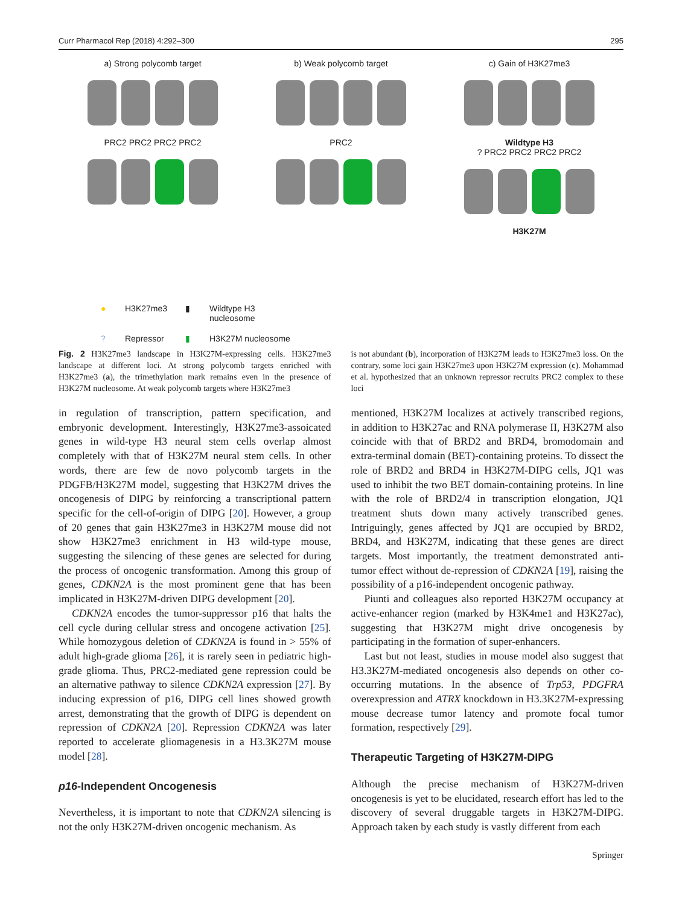Curr Pharmacol Rep (2018) 4:292–300 295
a) Strong polycomb target
PRC2 PRC2 PRC2 PRC2
b) Weak polycomb target
PRC2
c) Gain of H3K27me3
Wildtype H3
? PRC2 PRC2 PRC2 PRC2
H3K27M
● H3K27me3 ▮ Wildtype H3 nucleosome? Repressor ▮ H3K27M nucleosome
Fig. 2 H3K27me3 landscape in H3K27M-expressing cells. H3K27me3 landscape at different loci. At strong polycomb targets enriched with H3K27me3 (a), the trimethylation mark remains even in the presence of H3K27M nucleosome. At weak polycomb targets where H3K27me3
is not abundant (b), incorporation of H3K27M leads to H3K27me3 loss. On the contrary, some loci gain H3K27me3 upon H3K27M expression (c). Mohammad et al. hypothesized that an unknown repressor recruits PRC2 complex to these loci
in regulation of transcription, pattern specification, and embryonic development. Interestingly, H3K27me3-assoicated genes in wild-type H3 neural stem cells overlap almost completely with that of H3K27M neural stem cells. In other words, there are few de novo polycomb targets in the PDGFB/H3K27M model, suggesting that H3K27M drives the oncogenesis of DIPG by reinforcing a transcriptional pattern specific for the cell-of-origin of DIPG [20]. However, a group of 20 genes that gain H3K27me3 in H3K27M mouse did not show H3K27me3 enrichment in H3 wild-type mouse, suggesting the silencing of these genes are selected for during the process of oncogenic transformation. Among this group of genes, CDKN2A is the most prominent gene that has been implicated in H3K27M-driven DIPG development [20].
CDKN2A encodes the tumor-suppressor p16 that halts the cell cycle during cellular stress and oncogene activation [25]. While homozygous deletion of CDKN2A is found in > 55% of adult high-grade glioma [26], it is rarely seen in pediatric high-grade glioma. Thus, PRC2-mediated gene repression could be an alternative pathway to silence CDKN2A expression [27]. By inducing expression of p16, DIPG cell lines showed growth arrest, demonstrating that the growth of DIPG is dependent on repression of CDKN2A [20]. Repression CDKN2A was later reported to accelerate gliomagenesis in a H3.3K27M mouse model [28].
p16-Independent Oncogenesis
Nevertheless, it is important to note that CDKN2A silencing is not the only H3K27M-driven oncogenic mechanism. As
mentioned, H3K27M localizes at actively transcribed regions, in addition to H3K27ac and RNA polymerase II, H3K27M also coincide with that of BRD2 and BRD4, bromodomain and extra-terminal domain (BET)-containing proteins. To dissect the role of BRD2 and BRD4 in H3K27M-DIPG cells, JQ1 was used to inhibit the two BET domain-containing proteins. In line with the role of BRD2/4 in transcription elongation, JQ1 treatment shuts down many actively transcribed genes. Intriguingly, genes affected by JQ1 are occupied by BRD2, BRD4, and H3K27M, indicating that these genes are direct targets. Most importantly, the treatment demonstrated anti-tumor effect without de-repression of CDKN2A [19], raising the possibility of a p16-independent oncogenic pathway.
Piunti and colleagues also reported H3K27M occupancy at active-enhancer region (marked by H3K4me1 and H3K27ac), suggesting that H3K27M might drive oncogenesis by participating in the formation of super-enhancers.
Last but not least, studies in mouse model also suggest that H3.3K27M-mediated oncogenesis also depends on other co-occurring mutations. In the absence of Trp53, PDGFRA overexpression and ATRX knockdown in H3.3K27M-expressing mouse decrease tumor latency and promote focal tumor formation, respectively [29].
Therapeutic Targeting of H3K27M-DIPG
Although the precise mechanism of H3K27M-driven oncogenesis is yet to be elucidated, research effort has led to the discovery of several druggable targets in H3K27M-DIPG. Approach taken by each study is vastly different from each
Springer